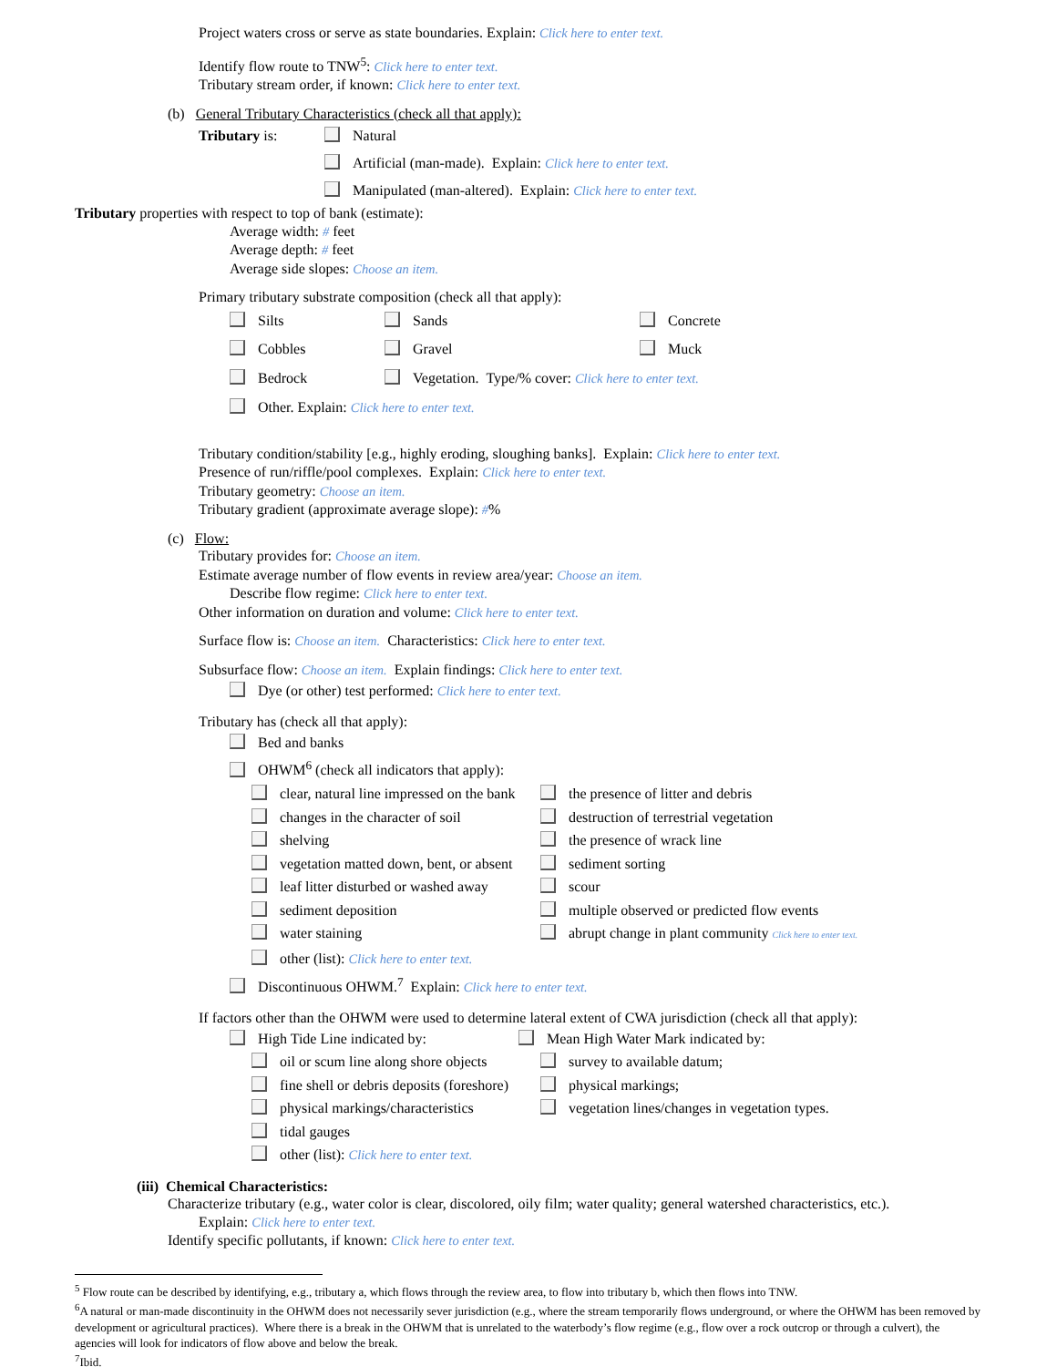Project waters cross or serve as state boundaries. Explain: Click here to enter text.
Identify flow route to TNW<sup>5</sup>: Click here to enter text.
Tributary stream order, if known: Click here to enter text.
(b) General Tributary Characteristics (check all that apply):
Tributary is: Natural
Artificial (man-made). Explain: Click here to enter text.
Manipulated (man-altered). Explain: Click here to enter text.
Tributary properties with respect to top of bank (estimate):
Average width: # feet
Average depth: # feet
Average side slopes: Choose an item.
Primary tributary substrate composition (check all that apply):
Silts Sands Concrete
Cobbles Gravel Muck
Bedrock Vegetation. Type/% cover: Click here to enter text.
Other. Explain: Click here to enter text.
Tributary condition/stability [e.g., highly eroding, sloughing banks]. Explain: Click here to enter text.
Presence of run/riffle/pool complexes. Explain: Click here to enter text.
Tributary geometry: Choose an item.
Tributary gradient (approximate average slope): #%
(c) Flow:
Tributary provides for: Choose an item.
Estimate average number of flow events in review area/year: Choose an item.
Describe flow regime: Click here to enter text.
Other information on duration and volume: Click here to enter text.
Surface flow is: Choose an item. Characteristics: Click here to enter text.
Subsurface flow: Choose an item. Explain findings: Click here to enter text.
Dye (or other) test performed: Click here to enter text.
Tributary has (check all that apply):
Bed and banks
OHWM<sup>6</sup> (check all indicators that apply):
clear, natural line impressed on the bank the presence of litter and debris
changes in the character of soil destruction of terrestrial vegetation
shelving the presence of wrack line
vegetation matted down, bent, or absent sediment sorting
leaf litter disturbed or washed away scour
sediment deposition multiple observed or predicted flow events
water staining abrupt change in plant community Click here to enter text.
other (list): Click here to enter text.
Discontinuous OHWM.<sup>7</sup> Explain: Click here to enter text.
If factors other than the OHWM were used to determine lateral extent of CWA jurisdiction (check all that apply):
High Tide Line indicated by: Mean High Water Mark indicated by:
oil or scum line along shore objects survey to available datum;
fine shell or debris deposits (foreshore) physical markings;
physical markings/characteristics vegetation lines/changes in vegetation types.
tidal gauges
other (list): Click here to enter text.
(iii) Chemical Characteristics:
Characterize tributary (e.g., water color is clear, discolored, oily film; water quality; general watershed characteristics, etc.).
Explain: Click here to enter text.
Identify specific pollutants, if known: Click here to enter text.
<sup>5</sup> Flow route can be described by identifying, e.g., tributary a, which flows through the review area, to flow into tributary b, which then flows into TNW.
<sup>6</sup> A natural or man-made discontinuity in the OHWM does not necessarily sever jurisdiction (e.g., where the stream temporarily flows underground, or where the OHWM has been removed by development or agricultural practices). Where there is a break in the OHWM that is unrelated to the waterbody’s flow regime (e.g., flow over a rock outcrop or through a culvert), the agencies will look for indicators of flow above and below the break.
<sup>7</sup> Ibid.